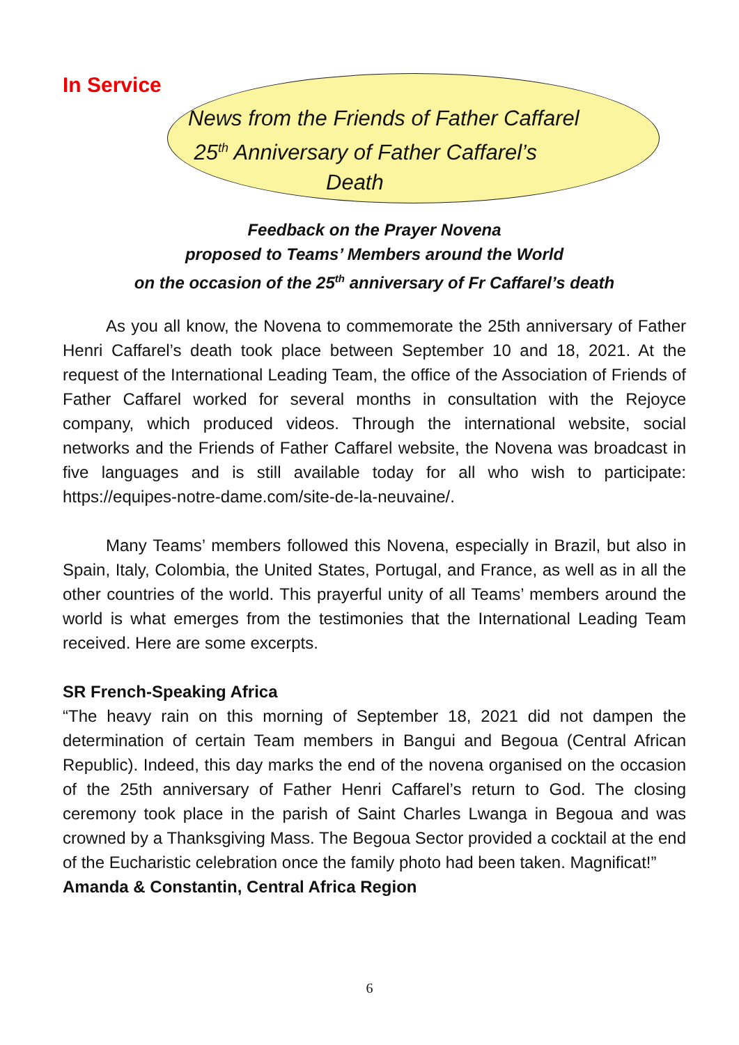In Service
News from the Friends of Father Caffarel
25<sup>th</sup> Anniversary of Father Caffarel’s
Death
Feedback on the Prayer Novena
proposed to Teams’ Members around the World
on the occasion of the 25<sup>th</sup> anniversary of Fr Caffarel’s death
As you all know, the Novena to commemorate the 25th anniversary of Father Henri Caffarel’s death took place between September 10 and 18, 2021. At the request of the International Leading Team, the office of the Association of Friends of Father Caffarel worked for several months in consultation with the Rejoyce company, which produced videos. Through the international website, social networks and the Friends of Father Caffarel website, the Novena was broadcast in five languages and is still available today for all who wish to participate: https://equipes-notre-dame.com/site-de-la-neuvaine/.
Many Teams’ members followed this Novena, especially in Brazil, but also in Spain, Italy, Colombia, the United States, Portugal, and France, as well as in all the other countries of the world. This prayerful unity of all Teams’ members around the world is what emerges from the testimonies that the International Leading Team received. Here are some excerpts.
SR French-Speaking Africa
“The heavy rain on this morning of September 18, 2021 did not dampen the determination of certain Team members in Bangui and Begoua (Central African Republic). Indeed, this day marks the end of the novena organised on the occasion of the 25th anniversary of Father Henri Caffarel’s return to God. The closing ceremony took place in the parish of Saint Charles Lwanga in Begoua and was crowned by a Thanksgiving Mass. The Begoua Sector provided a cocktail at the end of the Eucharistic celebration once the family photo had been taken. Magnificat!”
Amanda & Constantin, Central Africa Region
6